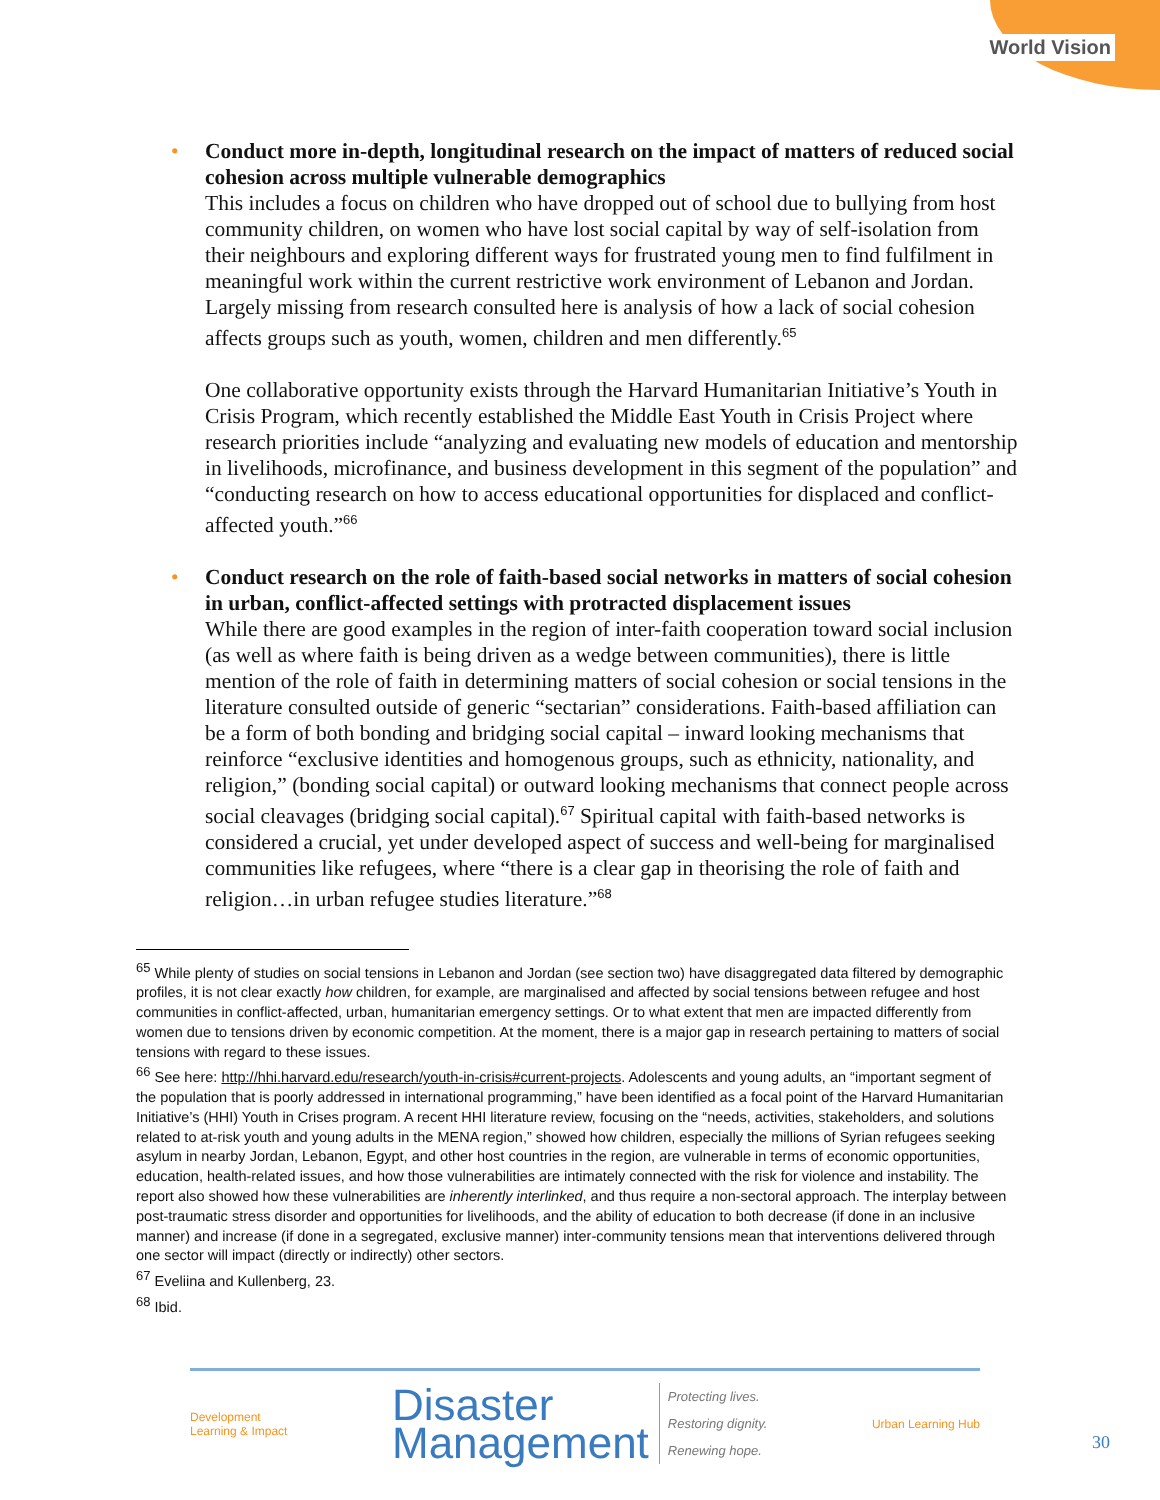World Vision
•
Conduct more in-depth, longitudinal research on the impact of matters of reduced social cohesion across multiple vulnerable demographics
This includes a focus on children who have dropped out of school due to bullying from host community children, on women who have lost social capital by way of self-isolation from their neighbours and exploring different ways for frustrated young men to find fulfilment in meaningful work within the current restrictive work environment of Lebanon and Jordan. Largely missing from research consulted here is analysis of how a lack of social cohesion affects groups such as youth, women, children and men differently.<sup>65</sup>
One collaborative opportunity exists through the Harvard Humanitarian Initiative’s Youth in Crisis Program, which recently established the Middle East Youth in Crisis Project where research priorities include “analyzing and evaluating new models of education and mentorship in livelihoods, microfinance, and business development in this segment of the population” and “conducting research on how to access educational opportunities for displaced and conflict-affected youth.”<sup>66</sup>
•
Conduct research on the role of faith-based social networks in matters of social cohesion in urban, conflict-affected settings with protracted displacement issues
While there are good examples in the region of inter-faith cooperation toward social inclusion (as well as where faith is being driven as a wedge between communities), there is little mention of the role of faith in determining matters of social cohesion or social tensions in the literature consulted outside of generic “sectarian” considerations. Faith-based affiliation can be a form of both bonding and bridging social capital – inward looking mechanisms that reinforce “exclusive identities and homogenous groups, such as ethnicity, nationality, and religion,” (bonding social capital) or outward looking mechanisms that connect people across social cleavages (bridging social capital).<sup>67</sup> Spiritual capital with faith-based networks is considered a crucial, yet under developed aspect of success and well-being for marginalised communities like refugees, where “there is a clear gap in theorising the role of faith and religion…in urban refugee studies literature.”<sup>68</sup>
<sup>65</sup> While plenty of studies on social tensions in Lebanon and Jordan (see section two) have disaggregated data filtered by demographic profiles, it is not clear exactly how children, for example, are marginalised and affected by social tensions between refugee and host communities in conflict-affected, urban, humanitarian emergency settings. Or to what extent that men are impacted differently from women due to tensions driven by economic competition. At the moment, there is a major gap in research pertaining to matters of social tensions with regard to these issues.
<sup>66</sup> See here: http://hhi.harvard.edu/research/youth-in-crisis#current-projects. Adolescents and young adults, an “important segment of the population that is poorly addressed in international programming,” have been identified as a focal point of the Harvard Humanitarian Initiative’s (HHI) Youth in Crises program. A recent HHI literature review, focusing on the “needs, activities, stakeholders, and solutions related to at-risk youth and young adults in the MENA region,” showed how children, especially the millions of Syrian refugees seeking asylum in nearby Jordan, Lebanon, Egypt, and other host countries in the region, are vulnerable in terms of economic opportunities, education, health-related issues, and how those vulnerabilities are intimately connected with the risk for violence and instability. The report also showed how these vulnerabilities are inherently interlinked, and thus require a non-sectoral approach. The interplay between post-traumatic stress disorder and opportunities for livelihoods, and the ability of education to both decrease (if done in an inclusive manner) and increase (if done in a segregated, exclusive manner) inter-community tensions mean that interventions delivered through one sector will impact (directly or indirectly) other sectors.
<sup>67</sup> Eveliina and Kullenberg, 23.
<sup>68</sup> Ibid.
Development
Learning & Impact
Disaster
Management
Protecting lives.
Restoring dignity.
Renewing hope.
Urban Learning Hub
30